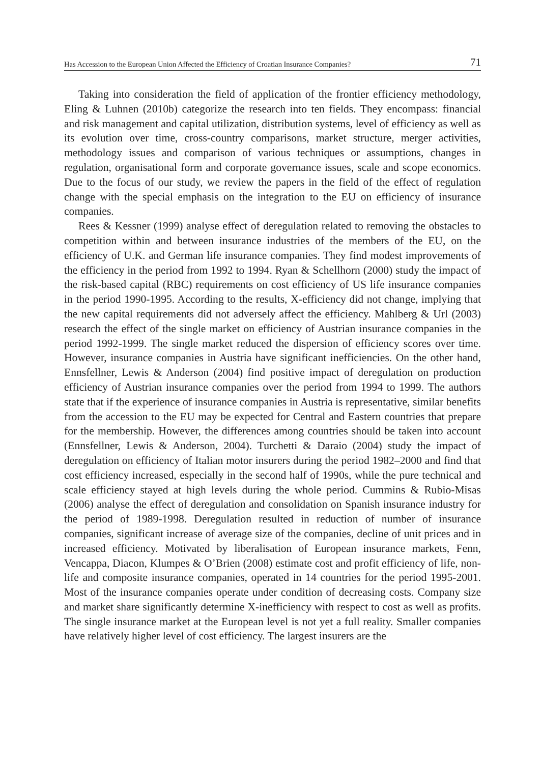Has Accession to the European Union Affected the Efficiency of Croatian Insurance Companies? 71
Taking into consideration the field of application of the frontier efficiency methodology, Eling & Luhnen (2010b) categorize the research into ten fields. They encompass: financial and risk management and capital utilization, distribution systems, level of efficiency as well as its evolution over time, cross-country comparisons, market structure, merger activities, methodology issues and comparison of various techniques or assumptions, changes in regulation, organisational form and corporate governance issues, scale and scope economics. Due to the focus of our study, we review the papers in the field of the effect of regulation change with the special emphasis on the integration to the EU on efficiency of insurance companies.
Rees & Kessner (1999) analyse effect of deregulation related to removing the obstacles to competition within and between insurance industries of the members of the EU, on the efficiency of U.K. and German life insurance companies. They find modest improvements of the efficiency in the period from 1992 to 1994. Ryan & Schellhorn (2000) study the impact of the risk-based capital (RBC) requirements on cost efficiency of US life insurance companies in the period 1990-1995. According to the results, X-efficiency did not change, implying that the new capital requirements did not adversely affect the efficiency. Mahlberg & Url (2003) research the effect of the single market on efficiency of Austrian insurance companies in the period 1992-1999. The single market reduced the dispersion of efficiency scores over time. However, insurance companies in Austria have significant inefficiencies. On the other hand, Ennsfellner, Lewis & Anderson (2004) find positive impact of deregulation on production efficiency of Austrian insurance companies over the period from 1994 to 1999. The authors state that if the experience of insurance companies in Austria is representative, similar benefits from the accession to the EU may be expected for Central and Eastern countries that prepare for the membership. However, the differences among countries should be taken into account (Ennsfellner, Lewis & Anderson, 2004). Turchetti & Daraio (2004) study the impact of deregulation on efficiency of Italian motor insurers during the period 1982–2000 and find that cost efficiency increased, especially in the second half of 1990s, while the pure technical and scale efficiency stayed at high levels during the whole period. Cummins & Rubio-Misas (2006) analyse the effect of deregulation and consolidation on Spanish insurance industry for the period of 1989-1998. Deregulation resulted in reduction of number of insurance companies, significant increase of average size of the companies, decline of unit prices and in increased efficiency. Motivated by liberalisation of European insurance markets, Fenn, Vencappa, Diacon, Klumpes & O’Brien (2008) estimate cost and profit efficiency of life, non-life and composite insurance companies, operated in 14 countries for the period 1995-2001. Most of the insurance companies operate under condition of decreasing costs. Company size and market share significantly determine X-inefficiency with respect to cost as well as profits. The single insurance market at the European level is not yet a full reality. Smaller companies have relatively higher level of cost efficiency. The largest insurers are the